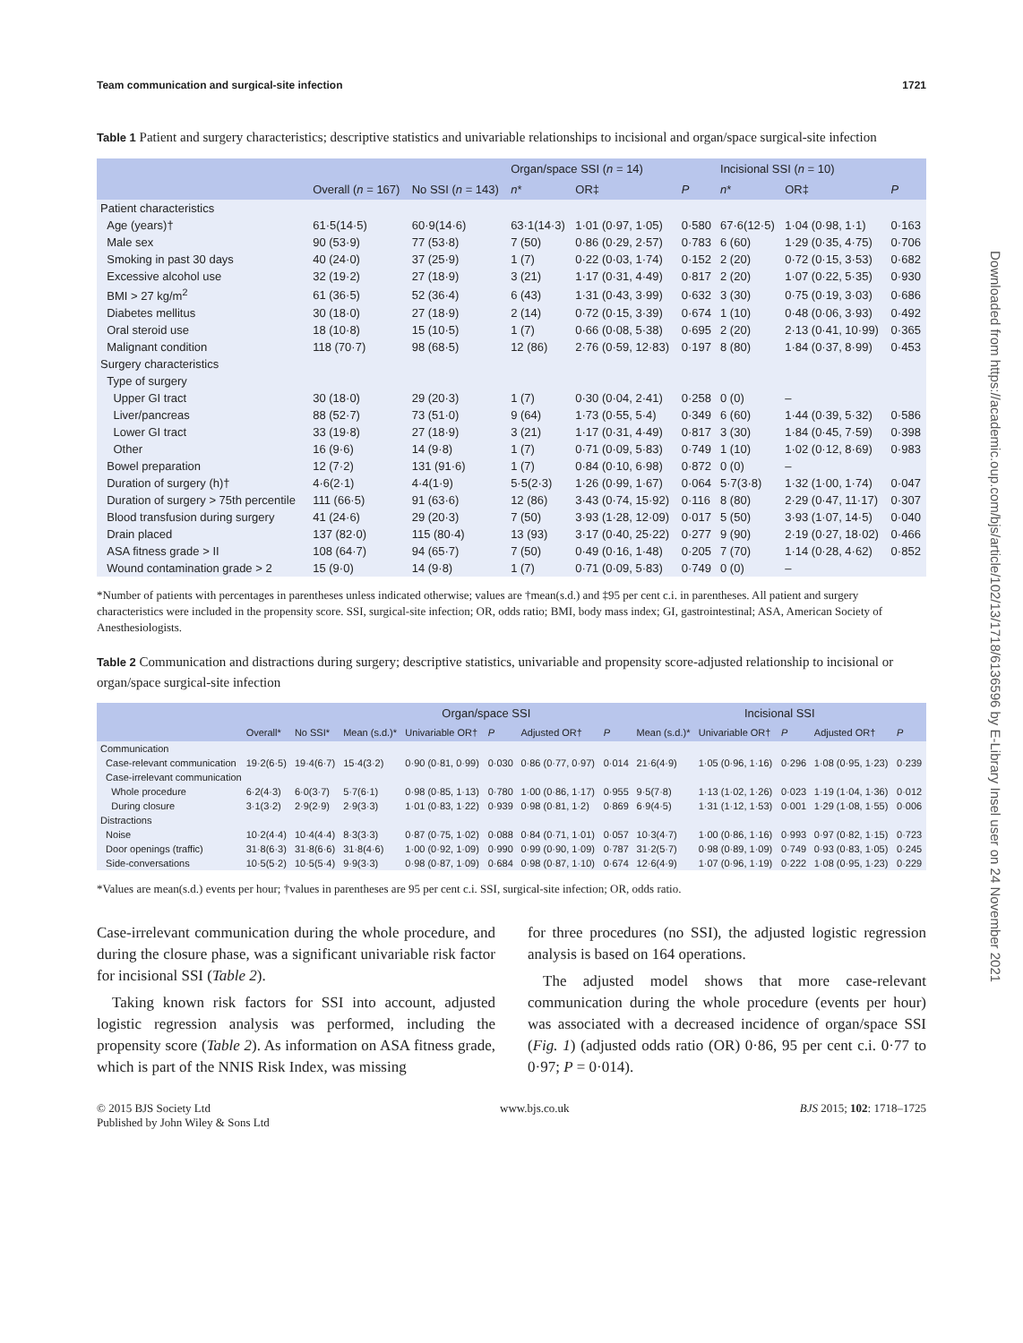Downloaded from https://academic.oup.com/bjs/article/102/13/1718/6136596 by E-Library Insel user on 24 November 2021
Team communication and surgical-site infection 1721
Table 1 Patient and surgery characteristics; descriptive statistics and univariable relationships to incisional and organ/space surgical-site infection
| | | | Organ/space SSI ( n = 14) | | | Incisional SSI ( n = 10) | | |
| --- | --- | --- | --- | --- | --- | --- | --- | --- |
| | Overall ( n = 167) | No SSI ( n = 143) | n * | OR‡ | P | n * | OR‡ | P |
| Patient characteristics | | | | | | | | |
| Age (years)† | 61·5(14·5) | 60·9(14·6) | 63·1(14·3) | 1·01 (0·97, 1·05) | 0·580 | 67·6(12·5) | 1·04 (0·98, 1·1) | 0·163 |
| Male sex | 90 (53·9) | 77 (53·8) | 7 (50) | 0·86 (0·29, 2·57) | 0·783 | 6 (60) | 1·29 (0·35, 4·75) | 0·706 |
| Smoking in past 30 days | 40 (24·0) | 37 (25·9) | 1 (7) | 0·22 (0·03, 1·74) | 0·152 | 2 (20) | 0·72 (0·15, 3·53) | 0·682 |
| Excessive alcohol use | 32 (19·2) | 27 (18·9) | 3 (21) | 1·17 (0·31, 4·49) | 0·817 | 2 (20) | 1·07 (0·22, 5·35) | 0·930 |
| BMI > 27 kg/m<sup>2</sup> | 61 (36·5) | 52 (36·4) | 6 (43) | 1·31 (0·43, 3·99) | 0·632 | 3 (30) | 0·75 (0·19, 3·03) | 0·686 |
| Diabetes mellitus | 30 (18·0) | 27 (18·9) | 2 (14) | 0·72 (0·15, 3·39) | 0·674 | 1 (10) | 0·48 (0·06, 3·93) | 0·492 |
| Oral steroid use | 18 (10·8) | 15 (10·5) | 1 (7) | 0·66 (0·08, 5·38) | 0·695 | 2 (20) | 2·13 (0·41, 10·99) | 0·365 |
| Malignant condition | 118 (70·7) | 98 (68·5) | 12 (86) | 2·76 (0·59, 12·83) | 0·197 | 8 (80) | 1·84 (0·37, 8·99) | 0·453 |
| Surgery characteristics | | | | | | | | |
| Type of surgery | | | | | | | | |
| Upper GI tract | 30 (18·0) | 29 (20·3) | 1 (7) | 0·30 (0·04, 2·41) | 0·258 | 0 (0) | – | |
| Liver/pancreas | 88 (52·7) | 73 (51·0) | 9 (64) | 1·73 (0·55, 5·4) | 0·349 | 6 (60) | 1·44 (0·39, 5·32) | 0·586 |
| Lower GI tract | 33 (19·8) | 27 (18·9) | 3 (21) | 1·17 (0·31, 4·49) | 0·817 | 3 (30) | 1·84 (0·45, 7·59) | 0·398 |
| Other | 16 (9·6) | 14 (9·8) | 1 (7) | 0·71 (0·09, 5·83) | 0·749 | 1 (10) | 1·02 (0·12, 8·69) | 0·983 |
| Bowel preparation | 12 (7·2) | 131 (91·6) | 1 (7) | 0·84 (0·10, 6·98) | 0·872 | 0 (0) | – | |
| Duration of surgery (h)† | 4·6(2·1) | 4·4(1·9) | 5·5(2·3) | 1·26 (0·99, 1·67) | 0·064 | 5·7(3·8) | 1·32 (1·00, 1·74) | 0·047 |
| Duration of surgery > 75th percentile | 111 (66·5) | 91 (63·6) | 12 (86) | 3·43 (0·74, 15·92) | 0·116 | 8 (80) | 2·29 (0·47, 11·17) | 0·307 |
| Blood transfusion during surgery | 41 (24·6) | 29 (20·3) | 7 (50) | 3·93 (1·28, 12·09) | 0·017 | 5 (50) | 3·93 (1·07, 14·5) | 0·040 |
| Drain placed | 137 (82·0) | 115 (80·4) | 13 (93) | 3·17 (0·40, 25·22) | 0·277 | 9 (90) | 2·19 (0·27, 18·02) | 0·466 |
| ASA fitness grade > II | 108 (64·7) | 94 (65·7) | 7 (50) | 0·49 (0·16, 1·48) | 0·205 | 7 (70) | 1·14 (0·28, 4·62) | 0·852 |
| Wound contamination grade > 2 | 15 (9·0) | 14 (9·8) | 1 (7) | 0·71 (0·09, 5·83) | 0·749 | 0 (0) | – | |
*Number of patients with percentages in parentheses unless indicated otherwise; values are †mean(s.d.) and ‡95 per cent c.i. in parentheses. All patient and surgery characteristics were included in the propensity score. SSI, surgical-site infection; OR, odds ratio; BMI, body mass index; GI, gastrointestinal; ASA, American Society of Anesthesiologists.
Table 2 Communication and distractions during surgery; descriptive statistics, univariable and propensity score-adjusted relationship to incisional or organ/space surgical-site infection
| | | | Organ/space SSI | | | | | Incisional SSI | | | | |
| --- | --- | --- | --- | --- | --- | --- | --- | --- | --- | --- | --- | --- |
| | Overall* | No SSI* | Mean (s.d.)* | Univariable OR† | P | Adjusted OR† | P | Mean (s.d.)* | Univariable OR† | P | Adjusted OR† | P |
| Communication | | | | | | | | | | | | |
| Case-relevant communication | 19·2(6·5) | 19·4(6·7) | 15·4(3·2) | 0·90 (0·81, 0·99) | 0·030 | 0·86 (0·77, 0·97) | 0·014 | 21·6(4·9) | 1·05 (0·96, 1·16) | 0·296 | 1·08 (0·95, 1·23) | 0·239 |
| Case-irrelevant communication | | | | | | | | | | | | |
| Whole procedure | 6·2(4·3) | 6·0(3·7) | 5·7(6·1) | 0·98 (0·85, 1·13) | 0·780 | 1·00 (0·86, 1·17) | 0·955 | 9·5(7·8) | 1·13 (1·02, 1·26) | 0·023 | 1·19 (1·04, 1·36) | 0·012 |
| During closure | 3·1(3·2) | 2·9(2·9) | 2·9(3·3) | 1·01 (0·83, 1·22) | 0·939 | 0·98 (0·81, 1·2) | 0·869 | 6·9(4·5) | 1·31 (1·12, 1·53) | 0·001 | 1·29 (1·08, 1·55) | 0·006 |
| Distractions | | | | | | | | | | | | |
| Noise | 10·2(4·4) | 10·4(4·4) | 8·3(3·3) | 0·87 (0·75, 1·02) | 0·088 | 0·84 (0·71, 1·01) | 0·057 | 10·3(4·7) | 1·00 (0·86, 1·16) | 0·993 | 0·97 (0·82, 1·15) | 0·723 |
| Door openings (traffic) | 31·8(6·3) | 31·8(6·6) | 31·8(4·6) | 1·00 (0·92, 1·09) | 0·990 | 0·99 (0·90, 1·09) | 0·787 | 31·2(5·7) | 0·98 (0·89, 1·09) | 0·749 | 0·93 (0·83, 1·05) | 0·245 |
| Side-conversations | 10·5(5·2) | 10·5(5·4) | 9·9(3·3) | 0·98 (0·87, 1·09) | 0·684 | 0·98 (0·87, 1·10) | 0·674 | 12·6(4·9) | 1·07 (0·96, 1·19) | 0·222 | 1·08 (0·95, 1·23) | 0·229 |
*Values are mean(s.d.) events per hour; †values in parentheses are 95 per cent c.i. SSI, surgical-site infection; OR, odds ratio.
Case-irrelevant communication during the whole procedure, and during the closure phase, was a significant univariable risk factor for incisional SSI (Table 2).
Taking known risk factors for SSI into account, adjusted logistic regression analysis was performed, including the propensity score (Table 2). As information on ASA fitness grade, which is part of the NNIS Risk Index, was missing
for three procedures (no SSI), the adjusted logistic regression analysis is based on 164 operations.
The adjusted model shows that more case-relevant communication during the whole procedure (events per hour) was associated with a decreased incidence of organ/space SSI (Fig. 1) (adjusted odds ratio (OR) 0·86, 95 per cent c.i. 0·77 to 0·97; P = 0·014).
© 2015 BJS Society Ltd
Published by John Wiley & Sons Ltd www.bjs.co.uk BJS 2015; 102: 1718–1725